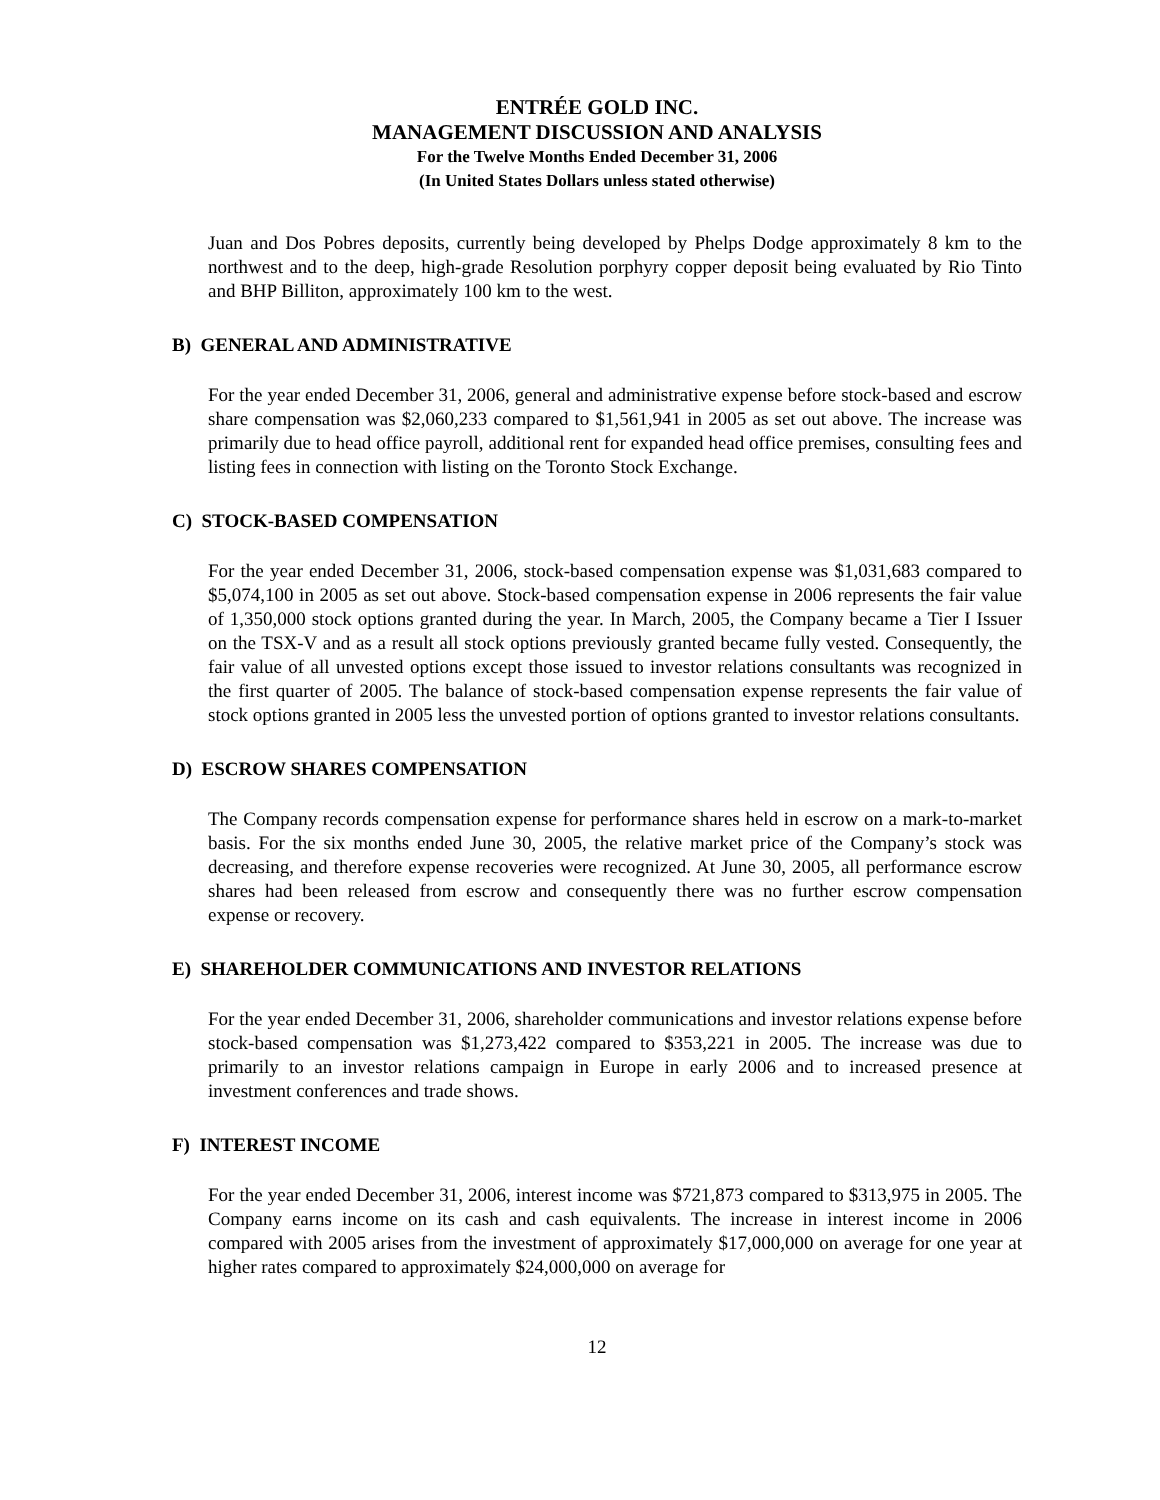ENTRÉE GOLD INC.
MANAGEMENT DISCUSSION AND ANALYSIS
For the Twelve Months Ended December 31, 2006
(In United States Dollars unless stated otherwise)
Juan and Dos Pobres deposits, currently being developed by Phelps Dodge approximately 8 km to the northwest and to the deep, high-grade Resolution porphyry copper deposit being evaluated by Rio Tinto and BHP Billiton, approximately 100 km to the west.
B) GENERAL AND ADMINISTRATIVE
For the year ended December 31, 2006, general and administrative expense before stock-based and escrow share compensation was $2,060,233 compared to $1,561,941 in 2005 as set out above. The increase was primarily due to head office payroll, additional rent for expanded head office premises, consulting fees and listing fees in connection with listing on the Toronto Stock Exchange.
C) STOCK-BASED COMPENSATION
For the year ended December 31, 2006, stock-based compensation expense was $1,031,683 compared to $5,074,100 in 2005 as set out above. Stock-based compensation expense in 2006 represents the fair value of 1,350,000 stock options granted during the year. In March, 2005, the Company became a Tier I Issuer on the TSX-V and as a result all stock options previously granted became fully vested. Consequently, the fair value of all unvested options except those issued to investor relations consultants was recognized in the first quarter of 2005. The balance of stock-based compensation expense represents the fair value of stock options granted in 2005 less the unvested portion of options granted to investor relations consultants.
D) ESCROW SHARES COMPENSATION
The Company records compensation expense for performance shares held in escrow on a mark-to-market basis. For the six months ended June 30, 2005, the relative market price of the Company’s stock was decreasing, and therefore expense recoveries were recognized. At June 30, 2005, all performance escrow shares had been released from escrow and consequently there was no further escrow compensation expense or recovery.
E) SHAREHOLDER COMMUNICATIONS AND INVESTOR RELATIONS
For the year ended December 31, 2006, shareholder communications and investor relations expense before stock-based compensation was $1,273,422 compared to $353,221 in 2005. The increase was due to primarily to an investor relations campaign in Europe in early 2006 and to increased presence at investment conferences and trade shows.
F) INTEREST INCOME
For the year ended December 31, 2006, interest income was $721,873 compared to $313,975 in 2005. The Company earns income on its cash and cash equivalents. The increase in interest income in 2006 compared with 2005 arises from the investment of approximately $17,000,000 on average for one year at higher rates compared to approximately $24,000,000 on average for
12